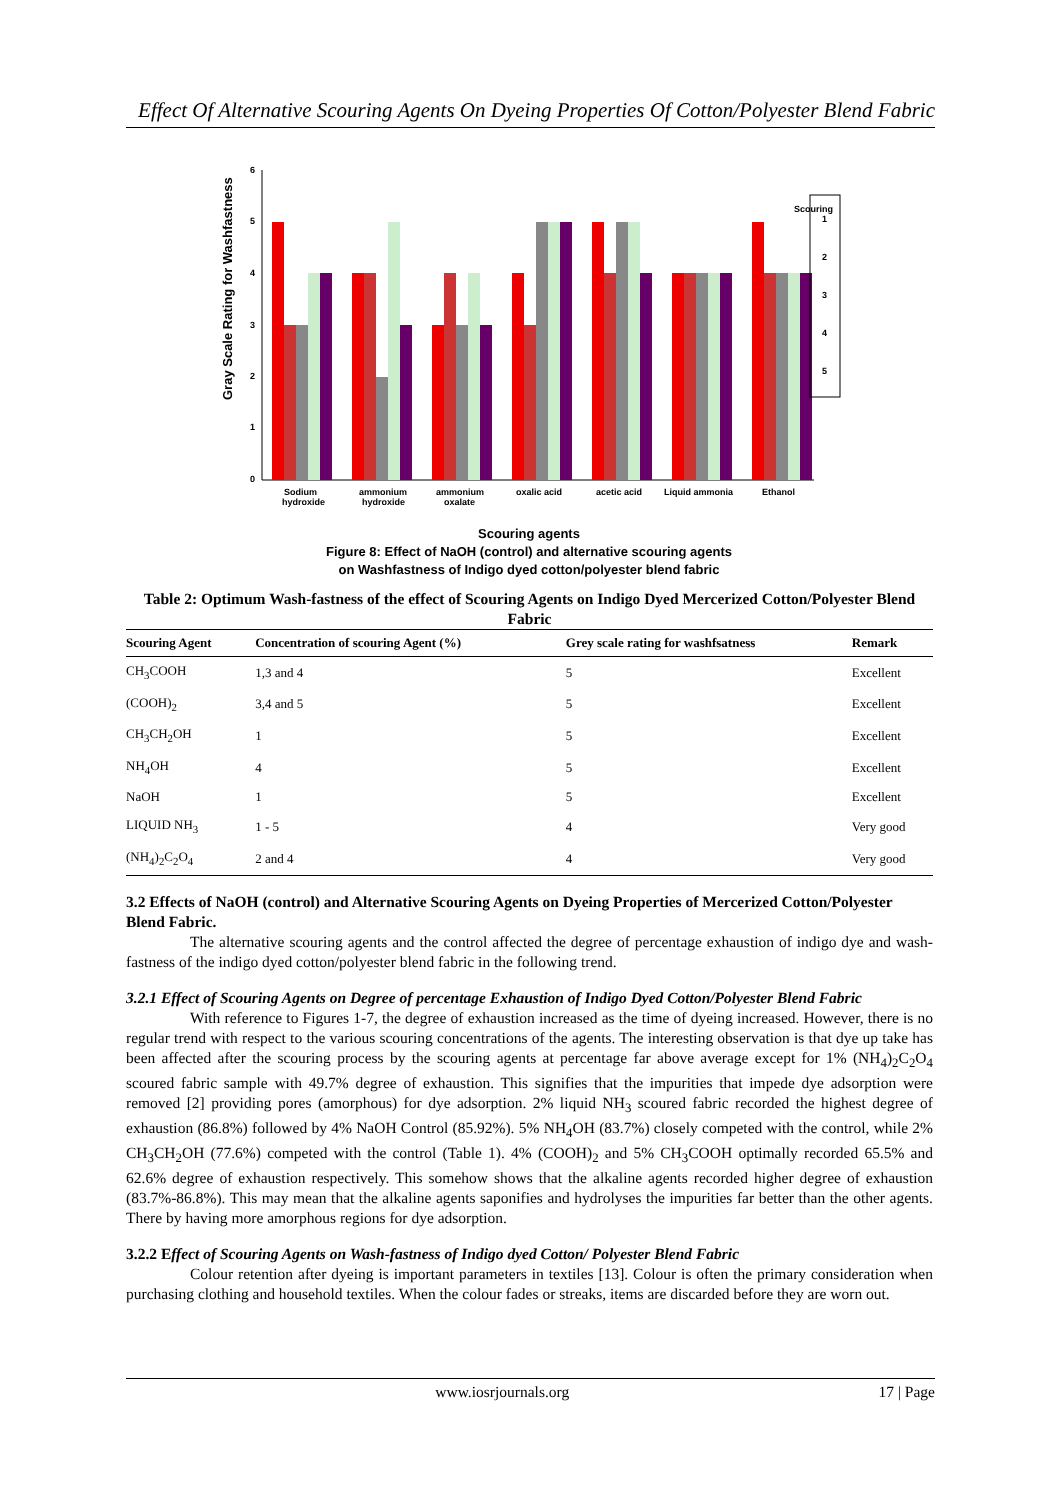Effect Of Alternative Scouring Agents On Dyeing Properties Of Cotton/Polyester Blend Fabric
Gray Scale Rating for Washfastness
0
1
2
3
4
5
6
Scouring
1
2
3
4
5
Sodium
hydroxide
ammonium
hydroxide
ammonium
oxalate
oxalic acid
acetic acid
Liquid ammonia
Ethanol
Scouring agents
Figure 8: Effect of NaOH (control) and alternative scouring agents
on Washfastness of Indigo dyed cotton/polyester blend fabric
Table 2: Optimum Wash-fastness of the effect of Scouring Agents on Indigo Dyed Mercerized Cotton/Polyester Blend Fabric
| Scouring Agent | Concentration of scouring Agent (%) | Grey scale rating for washfsatness | Remark |
| --- | --- | --- | --- |
| CH<sub>3</sub>COOH | 1,3 and 4 | 5 | Excellent |
| (COOH)<sub>2</sub> | 3,4 and 5 | 5 | Excellent |
| CH<sub>3</sub>CH<sub>2</sub>OH | 1 | 5 | Excellent |
| NH<sub>4</sub>OH | 4 | 5 | Excellent |
| NaOH | 1 | 5 | Excellent |
| LIQUID NH<sub>3</sub> | 1 - 5 | 4 | Very good |
| (NH<sub>4</sub>)<sub>2</sub>C<sub>2</sub>O<sub>4</sub> | 2 and 4 | 4 | Very good |
3.2 Effects of NaOH (control) and Alternative Scouring Agents on Dyeing Properties of Mercerized Cotton/Polyester Blend Fabric.
The alternative scouring agents and the control affected the degree of percentage exhaustion of indigo dye and wash-fastness of the indigo dyed cotton/polyester blend fabric in the following trend.
3.2.1 Effect of Scouring Agents on Degree of percentage Exhaustion of Indigo Dyed Cotton/Polyester Blend Fabric
With reference to Figures 1-7, the degree of exhaustion increased as the time of dyeing increased. However, there is no regular trend with respect to the various scouring concentrations of the agents. The interesting observation is that dye up take has been affected after the scouring process by the scouring agents at percentage far above average except for 1% (NH<sub>4</sub>)<sub>2</sub>C<sub>2</sub>O<sub>4</sub> scoured fabric sample with 49.7% degree of exhaustion. This signifies that the impurities that impede dye adsorption were removed [2] providing pores (amorphous) for dye adsorption. 2% liquid NH<sub>3</sub> scoured fabric recorded the highest degree of exhaustion (86.8%) followed by 4% NaOH Control (85.92%). 5% NH<sub>4</sub>OH (83.7%) closely competed with the control, while 2% CH<sub>3</sub>CH<sub>2</sub>OH (77.6%) competed with the control (Table 1). 4% (COOH)<sub>2</sub> and 5% CH<sub>3</sub>COOH optimally recorded 65.5% and 62.6% degree of exhaustion respectively. This somehow shows that the alkaline agents recorded higher degree of exhaustion (83.7%-86.8%). This may mean that the alkaline agents saponifies and hydrolyses the impurities far better than the other agents. There by having more amorphous regions for dye adsorption.
3.2.2 Effect of Scouring Agents on Wash-fastness of Indigo dyed Cotton/ Polyester Blend Fabric
Colour retention after dyeing is important parameters in textiles [13]. Colour is often the primary consideration when purchasing clothing and household textiles. When the colour fades or streaks, items are discarded before they are worn out.
www.iosrjournals.org 17 | Page